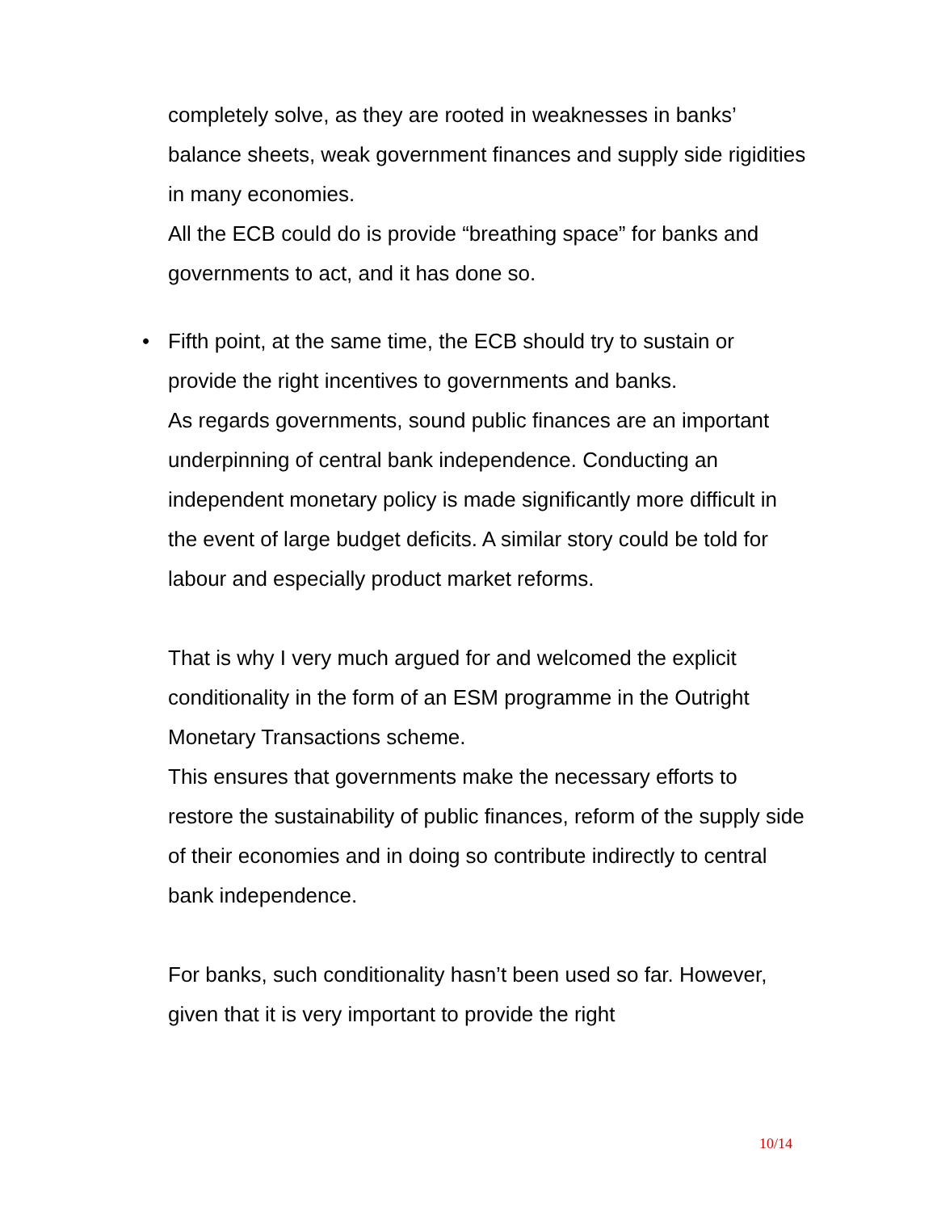completely solve, as they are rooted in weaknesses in banks’ balance sheets, weak government finances and supply side rigidities in many economies.
All the ECB could do is provide “breathing space” for banks and governments to act, and it has done so.
• Fifth point, at the same time, the ECB should try to sustain or provide the right incentives to governments and banks.
As regards governments, sound public finances are an important underpinning of central bank independence. Conducting an independent monetary policy is made significantly more difficult in the event of large budget deficits. A similar story could be told for labour and especially product market reforms.
That is why I very much argued for and welcomed the explicit conditionality in the form of an ESM programme in the Outright Monetary Transactions scheme.
This ensures that governments make the necessary efforts to restore the sustainability of public finances, reform of the supply side of their economies and in doing so contribute indirectly to central bank independence.
For banks, such conditionality hasn’t been used so far. However, given that it is very important to provide the right
10/14